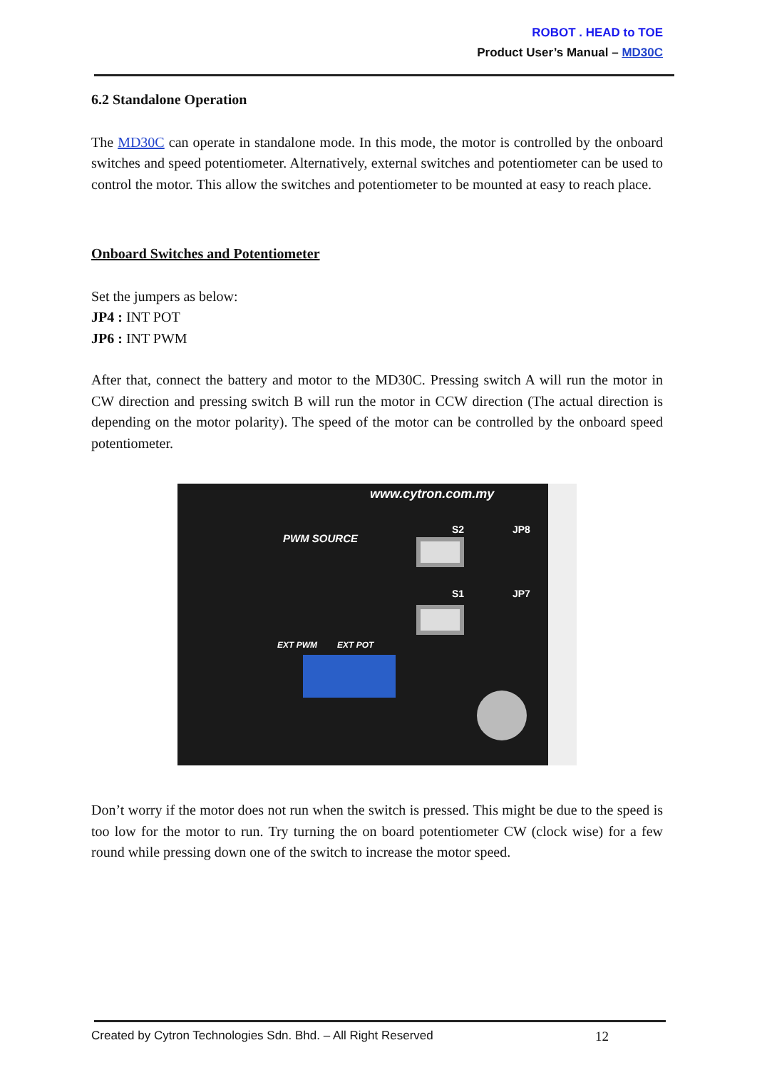ROBOT . HEAD to TOE
Product User’s Manual – MD30C
6.2 Standalone Operation
The MD30C can operate in standalone mode. In this mode, the motor is controlled by the onboard switches and speed potentiometer. Alternatively, external switches and potentiometer can be used to control the motor. This allow the switches and potentiometer to be mounted at easy to reach place.
Onboard Switches and Potentiometer
Set the jumpers as below:
JP4 : INT POT
JP6 : INT PWM
After that, connect the battery and motor to the MD30C. Pressing switch A will run the motor in CW direction and pressing switch B will run the motor in CCW direction (The actual direction is depending on the motor polarity). The speed of the motor can be controlled by the onboard speed potentiometer.
www.cytron.com.my
PWM SOURCE
S2
S1
JP8
JP7
EXT PWM EXT POT
Don’t worry if the motor does not run when the switch is pressed. This might be due to the speed is too low for the motor to run. Try turning the on board potentiometer CW (clock wise) for a few round while pressing down one of the switch to increase the motor speed.
Created by Cytron Technologies Sdn. Bhd. – All Right Reserved 12